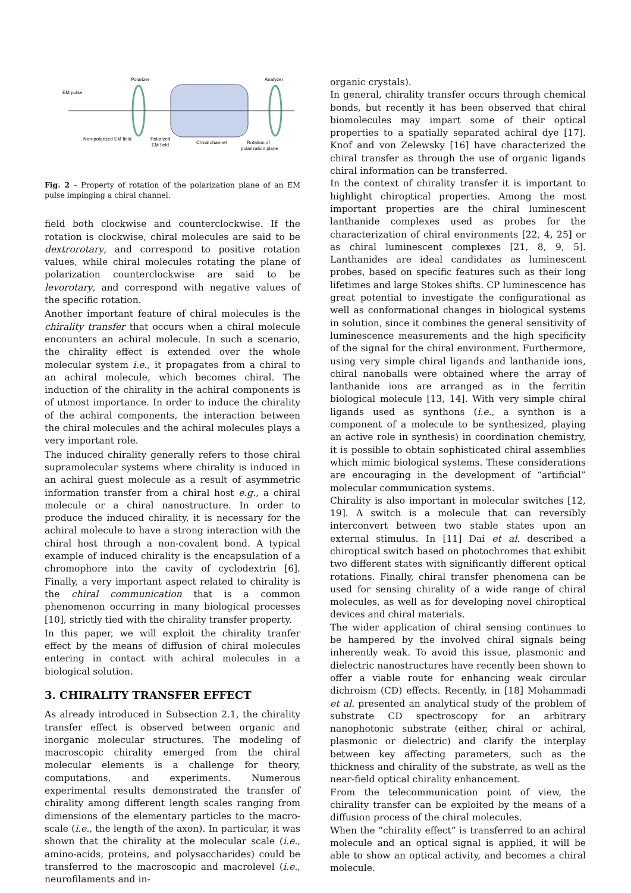Polarizer
Analyzer
EM pulse
Non-polarized EM field
Polarized
EM field
Chiral channel
Rotation of
polarization plane
Fig. 2 – Property of rotation of the polarization plane of an EM pulse impinging a chiral channel.
field both clockwise and counterclockwise. If the rotation is clockwise, chiral molecules are said to be dextrorotary, and correspond to positive rotation values, while chiral molecules rotating the plane of polarization counterclockwise are said to be levorotary, and correspond with negative values of the specific rotation.
Another important feature of chiral molecules is the chirality transfer that occurs when a chiral molecule encounters an achiral molecule. In such a scenario, the chirality effect is extended over the whole molecular system i.e., it propagates from a chiral to an achiral molecule, which becomes chiral. The induction of the chirality in the achiral components is of utmost importance. In order to induce the chirality of the achiral components, the interaction between the chiral molecules and the achiral molecules plays a very important role.
The induced chirality generally refers to those chiral supramolecular systems where chirality is induced in an achiral guest molecule as a result of asymmetric information transfer from a chiral host e.g., a chiral molecule or a chiral nanostructure. In order to produce the induced chirality, it is necessary for the achiral molecule to have a strong interaction with the chiral host through a non-covalent bond. A typical example of induced chirality is the encapsulation of a chromophore into the cavity of cyclodextrin [6]. Finally, a very important aspect related to chirality is the chiral communication that is a common phenomenon occurring in many biological processes [10], strictly tied with the chirality transfer property.
In this paper, we will exploit the chirality tranfer effect by the means of diffusion of chiral molecules entering in contact with achiral molecules in a biological solution.
3. CHIRALITY TRANSFER EFFECT
As already introduced in Subsection 2.1, the chirality transfer effect is observed between organic and inorganic molecular structures. The modeling of macroscopic chirality emerged from the chiral molecular elements is a challenge for theory, computations, and experiments. Numerous experimental results demonstrated the transfer of chirality among different length scales ranging from dimensions of the elementary particles to the macro-scale (i.e., the length of the axon). In particular, it was shown that the chirality at the molecular scale (i.e., amino-acids, proteins, and polysaccharides) could be transferred to the macroscopic and macrolevel (i.e., neurofilaments and in-
organic crystals).
In general, chirality transfer occurs through chemical bonds, but recently it has been observed that chiral biomolecules may impart some of their optical properties to a spatially separated achiral dye [17]. Knof and von Zelewsky [16] have characterized the chiral transfer as through the use of organic ligands chiral information can be transferred.
In the context of chirality transfer it is important to highlight chiroptical properties. Among the most important properties are the chiral luminescent lanthanide complexes used as probes for the characterization of chiral environments [22, 4, 25] or as chiral luminescent complexes [21, 8, 9, 5]. Lanthanides are ideal candidates as luminescent probes, based on specific features such as their long lifetimes and large Stokes shifts. CP luminescence has great potential to investigate the configurational as well as conformational changes in biological systems in solution, since it combines the general sensitivity of luminescence measurements and the high specificity of the signal for the chiral environment. Furthermore, using very simple chiral ligands and lanthanide ions, chiral nanoballs were obtained where the array of lanthanide ions are arranged as in the ferritin biological molecule [13, 14]. With very simple chiral ligands used as synthons (i.e., a synthon is a component of a molecule to be synthesized, playing an active role in synthesis) in coordination chemistry, it is possible to obtain sophisticated chiral assemblies which mimic biological systems. These considerations are encouraging in the development of “artificial” molecular communication systems.
Chirality is also important in molecular switches [12, 19]. A switch is a molecule that can reversibly interconvert between two stable states upon an external stimulus. In [11] Dai et al. described a chiroptical switch based on photochromes that exhibit two different states with significantly different optical rotations. Finally, chiral transfer phenomena can be used for sensing chirality of a wide range of chiral molecules, as well as for developing novel chiroptical devices and chiral materials.
The wider application of chiral sensing continues to be hampered by the involved chiral signals being inherently weak. To avoid this issue, plasmonic and dielectric nanostructures have recently been shown to offer a viable route for enhancing weak circular dichroism (CD) effects. Recently, in [18] Mohammadi et al. presented an analytical study of the problem of substrate CD spectroscopy for an arbitrary nanophotonic substrate (either, chiral or achiral, plasmonic or dielectric) and clarify the interplay between key affecting parameters, such as the thickness and chirality of the substrate, as well as the near-field optical chirality enhancement.
From the telecommunication point of view, the chirality transfer can be exploited by the means of a diffusion process of the chiral molecules.
When the “chirality effect” is transferred to an achiral molecule and an optical signal is applied, it will be able to show an optical activity, and becomes a chiral molecule.